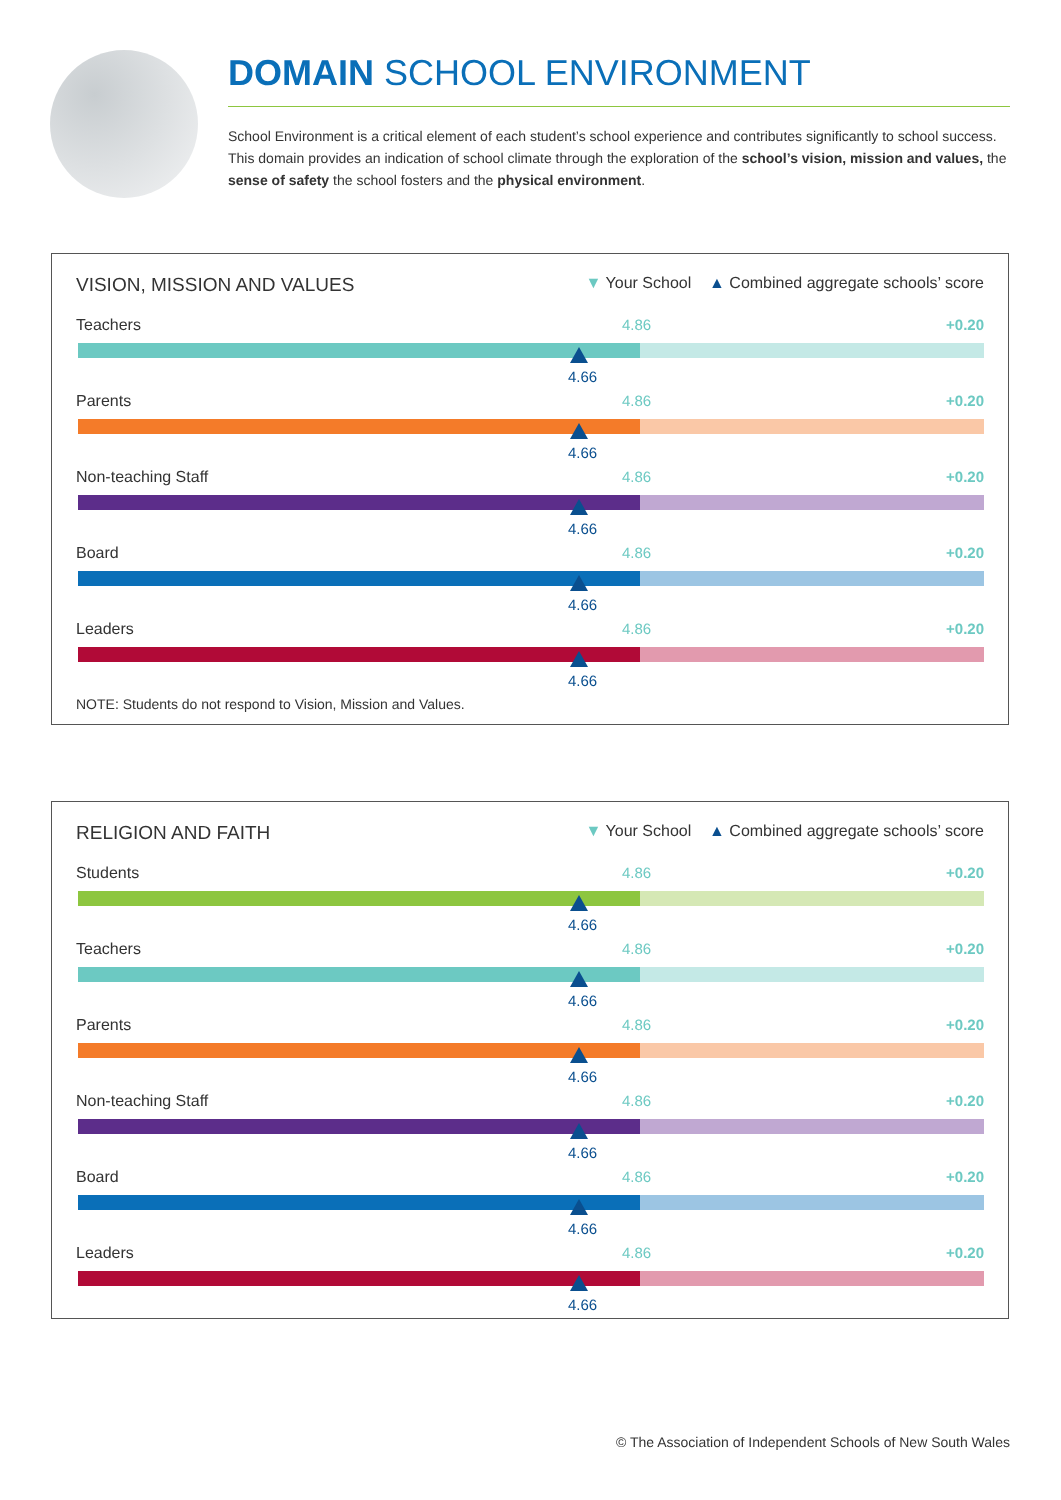DOMAIN SCHOOL ENVIRONMENT
School Environment is a critical element of each student’s school experience and contributes significantly to school success. This domain provides an indication of school climate through the exploration of the school’s vision, mission and values, the sense of safety the school fosters and the physical environment.
VISION, MISSION AND VALUES ▼ Your School ▲ Combined aggregate schools’ score
Teachers 4.86 +0.20
4.66
Parents 4.86 +0.20
4.66
Non-teaching Staff 4.86 +0.20
4.66
Board 4.86 +0.20
4.66
Leaders 4.86 +0.20
4.66
NOTE: Students do not respond to Vision, Mission and Values.
RELIGION AND FAITH ▼ Your School ▲ Combined aggregate schools’ score
Students 4.86 +0.20
4.66
Teachers 4.86 +0.20
4.66
Parents 4.86 +0.20
4.66
Non-teaching Staff 4.86 +0.20
4.66
Board 4.86 +0.20
4.66
Leaders 4.86 +0.20
4.66
© The Association of Independent Schools of New South Wales